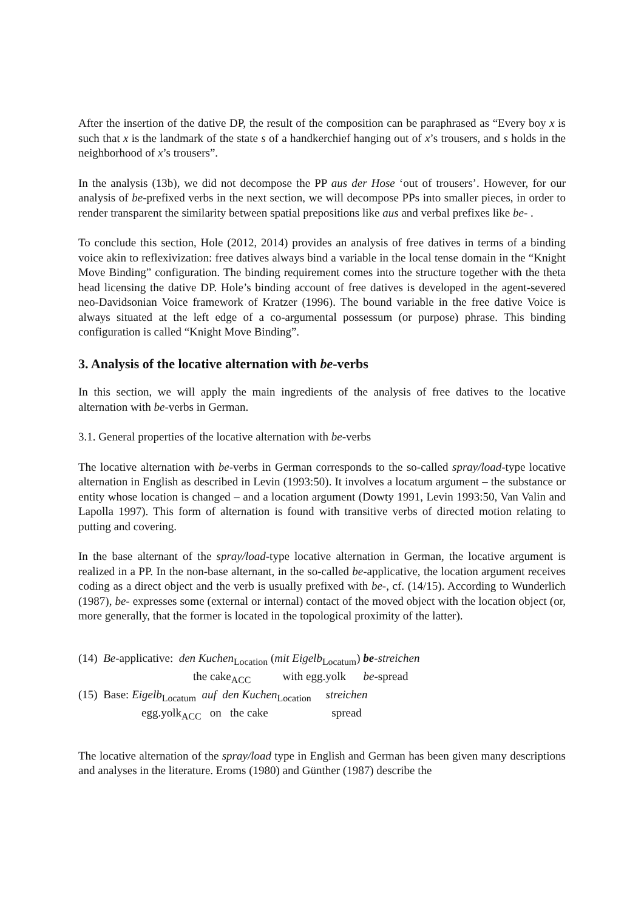After the insertion of the dative DP, the result of the composition can be paraphrased as “Every boy x is such that x is the landmark of the state s of a handkerchief hanging out of x’s trousers, and s holds in the neighborhood of x’s trousers”.
In the analysis (13b), we did not decompose the PP aus der Hose ‘out of trousers’. However, for our analysis of be-prefixed verbs in the next section, we will decompose PPs into smaller pieces, in order to render transparent the similarity between spatial prepositions like aus and verbal prefixes like be- .
To conclude this section, Hole (2012, 2014) provides an analysis of free datives in terms of a binding voice akin to reflexivization: free datives always bind a variable in the local tense domain in the “Knight Move Binding” configuration. The binding requirement comes into the structure together with the theta head licensing the dative DP. Hole’s binding account of free datives is developed in the agent-severed neo-Davidsonian Voice framework of Kratzer (1996). The bound variable in the free dative Voice is always situated at the left edge of a co-argumental possessum (or purpose) phrase. This binding configuration is called “Knight Move Binding”.
3. Analysis of the locative alternation with be-verbs
In this section, we will apply the main ingredients of the analysis of free datives to the locative alternation with be-verbs in German.
3.1. General properties of the locative alternation with be-verbs
The locative alternation with be-verbs in German corresponds to the so-called spray/load-type locative alternation in English as described in Levin (1993:50). It involves a locatum argument – the substance or entity whose location is changed – and a location argument (Dowty 1991, Levin 1993:50, Van Valin and Lapolla 1997). This form of alternation is found with transitive verbs of directed motion relating to putting and covering.
In the base alternant of the spray/load-type locative alternation in German, the locative argument is realized in a PP. In the non-base alternant, in the so-called be-applicative, the location argument receives coding as a direct object and the verb is usually prefixed with be-, cf. (14/15). According to Wunderlich (1987), be- expresses some (external or internal) contact of the moved object with the location object (or, more generally, that the former is located in the topological proximity of the latter).
(14) Be-applicative: den Kuchen<sub>Location</sub> (mit Eigelb<sub>Locatum</sub>) be-streichen
the cake<sub>ACC</sub> with egg.yolk be-spread
(15) Base: Eigelb<sub>Locatum</sub> auf den Kuchen<sub>Location</sub> streichen
egg.yolk<sub>ACC</sub> on the cake spread
The locative alternation of the spray/load type in English and German has been given many descriptions and analyses in the literature. Eroms (1980) and Günther (1987) describe the